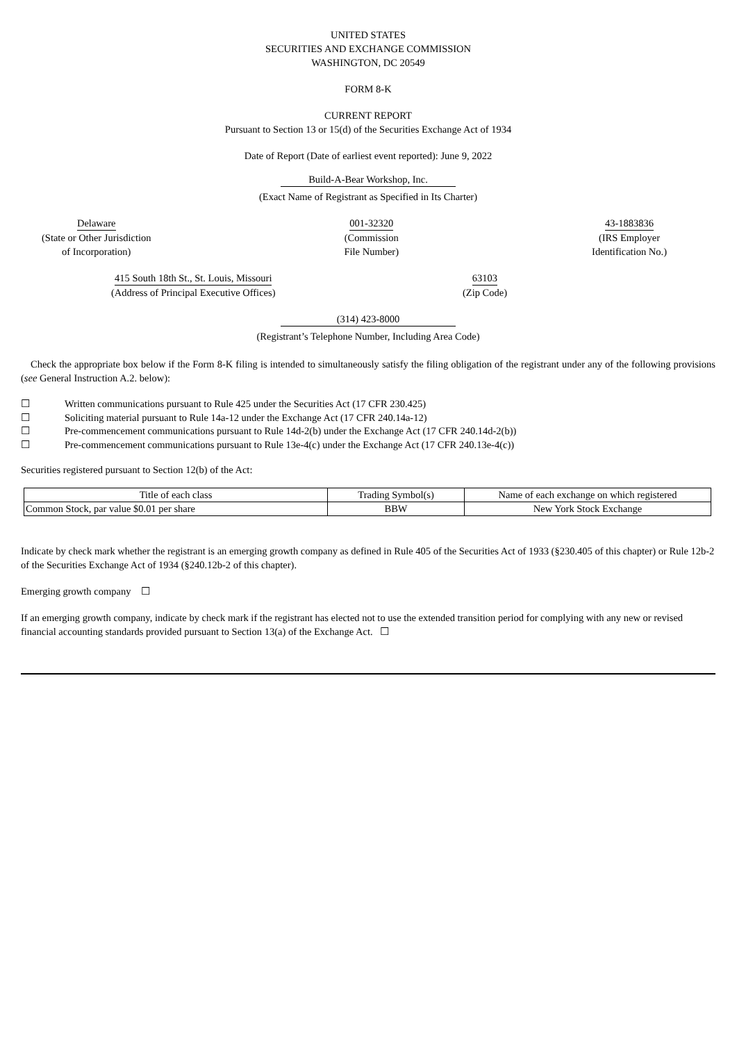UNITED STATES
SECURITIES AND EXCHANGE COMMISSION
WASHINGTON, DC 20549
FORM 8-K
CURRENT REPORT
Pursuant to Section 13 or 15(d) of the Securities Exchange Act of 1934
Date of Report (Date of earliest event reported): June 9, 2022
Build-A-Bear Workshop, Inc.
(Exact Name of Registrant as Specified in Its Charter)
Delaware
(State or Other Jurisdiction
of Incorporation)
001-32320
(Commission
File Number)
43-1883836
(IRS Employer
Identification No.)
415 South 18th St., St. Louis, Missouri
(Address of Principal Executive Offices)
63103
(Zip Code)
(314) 423-8000
(Registrant’s Telephone Number, Including Area Code)
Check the appropriate box below if the Form 8-K filing is intended to simultaneously satisfy the filing obligation of the registrant under any of the following provisions (see General Instruction A.2. below):
☐ Written communications pursuant to Rule 425 under the Securities Act (17 CFR 230.425)
☐ Soliciting material pursuant to Rule 14a-12 under the Exchange Act (17 CFR 240.14a-12)
☐ Pre-commencement communications pursuant to Rule 14d-2(b) under the Exchange Act (17 CFR 240.14d-2(b))
☐ Pre-commencement communications pursuant to Rule 13e-4(c) under the Exchange Act (17 CFR 240.13e-4(c))
Securities registered pursuant to Section 12(b) of the Act:
| Title of each class | Trading Symbol(s) | Name of each exchange on which registered |
| --- | --- | --- |
| Common Stock, par value $0.01 per share | BBW | New York Stock Exchange |
Indicate by check mark whether the registrant is an emerging growth company as defined in Rule 405 of the Securities Act of 1933 (§230.405 of this chapter) or Rule 12b-2 of the Securities Exchange Act of 1934 (§240.12b-2 of this chapter).
Emerging growth company ☐
If an emerging growth company, indicate by check mark if the registrant has elected not to use the extended transition period for complying with any new or revised financial accounting standards provided pursuant to Section 13(a) of the Exchange Act. ☐